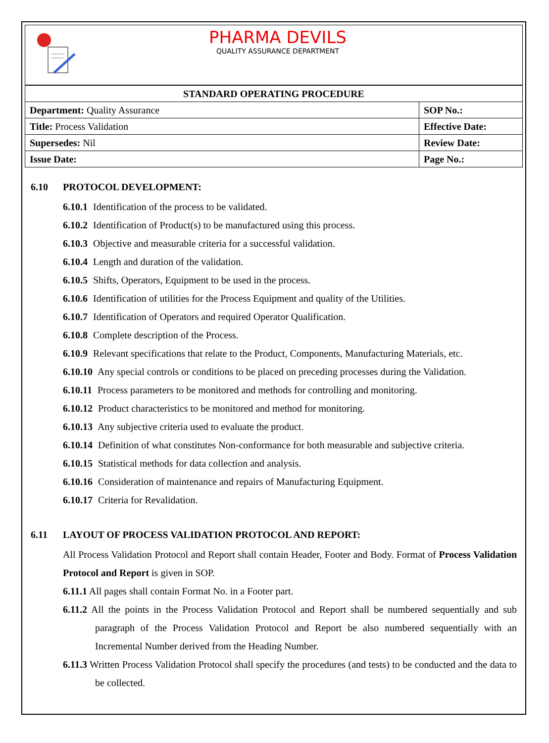PHARMA DEVILS
QUALITY ASSURANCE DEPARTMENT
| STANDARD OPERATING PROCEDURE | |
| Department: Quality Assurance | SOP No.: |
| Title: Process Validation | Effective Date: |
| Supersedes: Nil | Review Date: |
| Issue Date: | Page No.: |
6.10 PROTOCOL DEVELOPMENT:
6.10.1 Identification of the process to be validated.
6.10.2 Identification of Product(s) to be manufactured using this process.
6.10.3 Objective and measurable criteria for a successful validation.
6.10.4 Length and duration of the validation.
6.10.5 Shifts, Operators, Equipment to be used in the process.
6.10.6 Identification of utilities for the Process Equipment and quality of the Utilities.
6.10.7 Identification of Operators and required Operator Qualification.
6.10.8 Complete description of the Process.
6.10.9 Relevant specifications that relate to the Product, Components, Manufacturing Materials, etc.
6.10.10 Any special controls or conditions to be placed on preceding processes during the Validation.
6.10.11 Process parameters to be monitored and methods for controlling and monitoring.
6.10.12 Product characteristics to be monitored and method for monitoring.
6.10.13 Any subjective criteria used to evaluate the product.
6.10.14 Definition of what constitutes Non-conformance for both measurable and subjective criteria.
6.10.15 Statistical methods for data collection and analysis.
6.10.16 Consideration of maintenance and repairs of Manufacturing Equipment.
6.10.17 Criteria for Revalidation.
6.11 LAYOUT OF PROCESS VALIDATION PROTOCOL AND REPORT:
All Process Validation Protocol and Report shall contain Header, Footer and Body. Format of Process Validation Protocol and Report is given in SOP.
6.11.1 All pages shall contain Format No. in a Footer part.
6.11.2 All the points in the Process Validation Protocol and Report shall be numbered sequentially and sub paragraph of the Process Validation Protocol and Report be also numbered sequentially with an Incremental Number derived from the Heading Number.
6.11.3 Written Process Validation Protocol shall specify the procedures (and tests) to be conducted and the data to be collected.